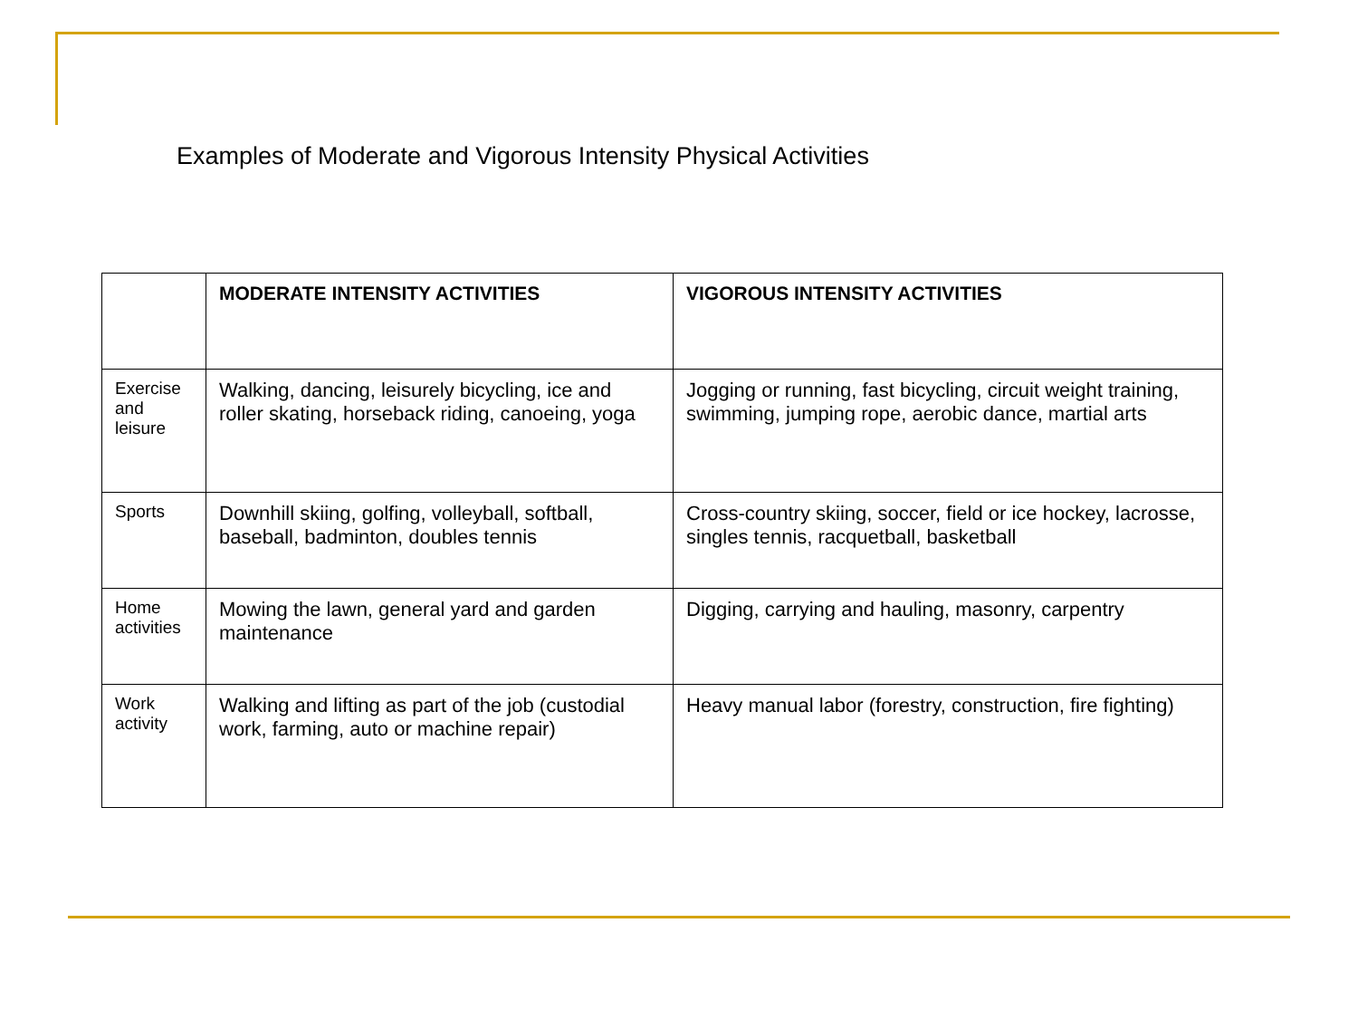Examples of Moderate and Vigorous Intensity Physical Activities
| | MODERATE INTENSITY ACTIVITIES | VIGOROUS INTENSITY ACTIVITIES |
| --- | --- | --- |
| Exercise and leisure | Walking, dancing, leisurely bicycling, ice and roller skating, horseback riding, canoeing, yoga | Jogging or running, fast bicycling, circuit weight training, swimming, jumping rope, aerobic dance, martial arts |
| Sports | Downhill skiing, golfing, volleyball, softball, baseball, badminton, doubles tennis | Cross-country skiing, soccer, field or ice hockey, lacrosse, singles tennis, racquetball, basketball |
| Home activities | Mowing the lawn, general yard and garden maintenance | Digging, carrying and hauling, masonry, carpentry |
| Work activity | Walking and lifting as part of the job (custodial work, farming, auto or machine repair) | Heavy manual labor (forestry, construction, fire fighting) |